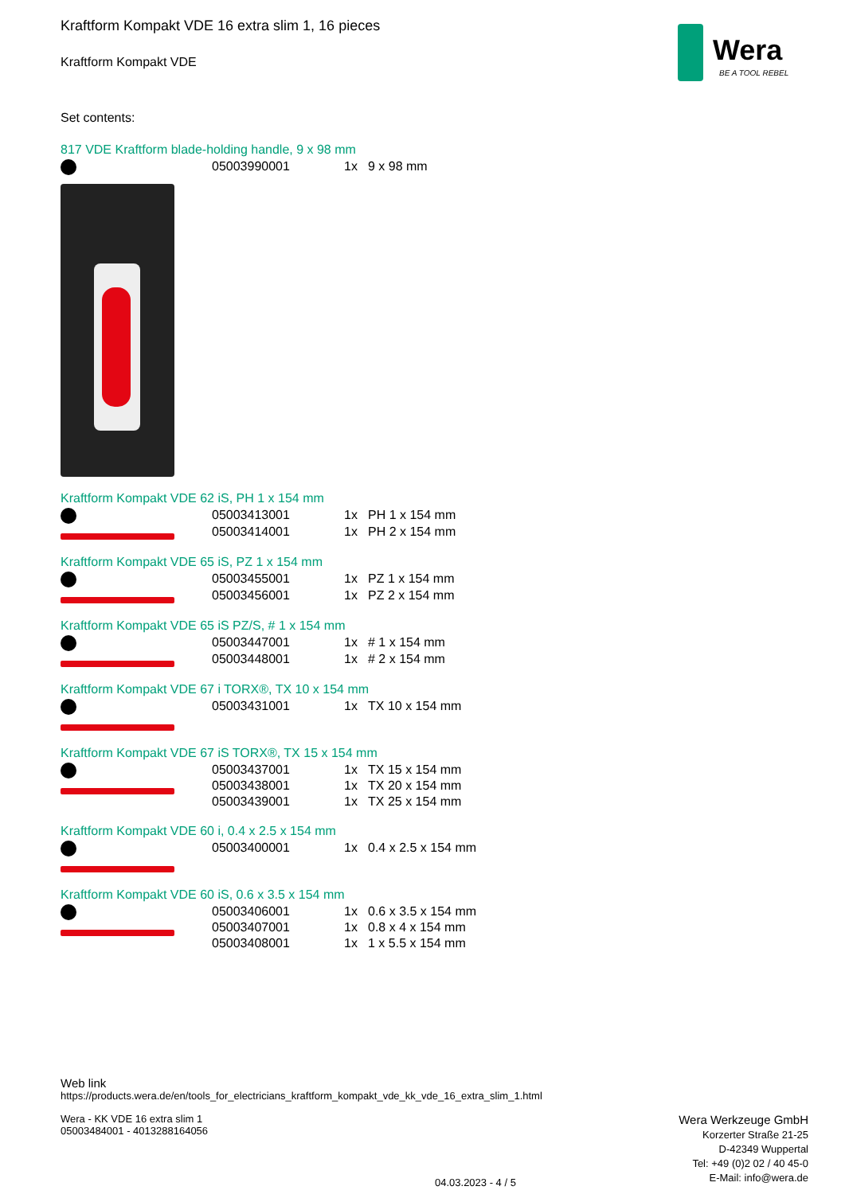Wera
BE A TOOL REBEL
Kraftform Kompakt VDE 16 extra slim 1, 16 pieces
Kraftform Kompakt VDE
Set contents:
817 VDE Kraftform blade-holding handle, 9 x 98 mm
| | 05003990001 | 1x | 9 x 98 mm |
Kraftform Kompakt VDE 62 iS, PH 1 x 154 mm
| | 05003413001 | 1x | PH 1 x 154 mm |
| | 05003414001 | 1x | PH 2 x 154 mm |
Kraftform Kompakt VDE 65 iS, PZ 1 x 154 mm
| | 05003455001 | 1x | PZ 1 x 154 mm |
| | 05003456001 | 1x | PZ 2 x 154 mm |
Kraftform Kompakt VDE 65 iS PZ/S, # 1 x 154 mm
| | 05003447001 | 1x | # 1 x 154 mm |
| | 05003448001 | 1x | # 2 x 154 mm |
Kraftform Kompakt VDE 67 i TORX®, TX 10 x 154 mm
| | 05003431001 | 1x | TX 10 x 154 mm |
Kraftform Kompakt VDE 67 iS TORX®, TX 15 x 154 mm
| | 05003437001 | 1x | TX 15 x 154 mm |
| | 05003438001 | 1x | TX 20 x 154 mm |
| | 05003439001 | 1x | TX 25 x 154 mm |
Kraftform Kompakt VDE 60 i, 0.4 x 2.5 x 154 mm
| | 05003400001 | 1x | 0.4 x 2.5 x 154 mm |
Kraftform Kompakt VDE 60 iS, 0.6 x 3.5 x 154 mm
| | 05003406001 | 1x | 0.6 x 3.5 x 154 mm |
| | 05003407001 | 1x | 0.8 x 4 x 154 mm |
| | 05003408001 | 1x | 1 x 5.5 x 154 mm |
Web link
https://products.wera.de/en/tools_for_electricians_kraftform_kompakt_vde_kk_vde_16_extra_slim_1.html
Wera - KK VDE 16 extra slim 1
05003484001 - 4013288164056
Wera Werkzeuge GmbH
Korzerter Straße 21-25
D-42349 Wuppertal
Tel: +49 (0)2 02 / 40 45-0
E-Mail: info@wera.de
04.03.2023 - 4 / 5